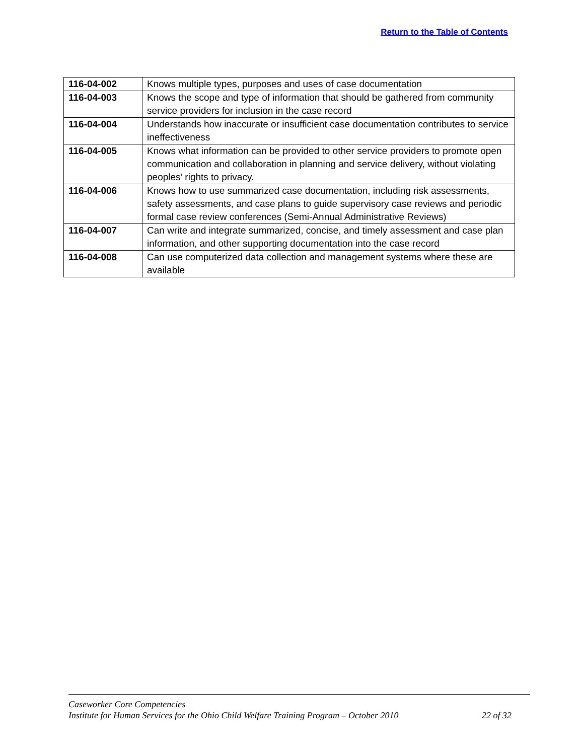Return to the Table of Contents
| 116-04-002 | Knows multiple types, purposes and uses of case documentation |
| 116-04-003 | Knows the scope and type of information that should be gathered from community service providers for inclusion in the case record |
| 116-04-004 | Understands how inaccurate or insufficient case documentation contributes to service ineffectiveness |
| 116-04-005 | Knows what information can be provided to other service providers to promote open communication and collaboration in planning and service delivery, without violating peoples’ rights to privacy. |
| 116-04-006 | Knows how to use summarized case documentation, including risk assessments, safety assessments, and case plans to guide supervisory case reviews and periodic formal case review conferences (Semi-Annual Administrative Reviews) |
| 116-04-007 | Can write and integrate summarized, concise, and timely assessment and case plan information, and other supporting documentation into the case record |
| 116-04-008 | Can use computerized data collection and management systems where these are available |
Caseworker Core Competencies
Institute for Human Services for the Ohio Child Welfare Training Program – October 2010 22 of 32